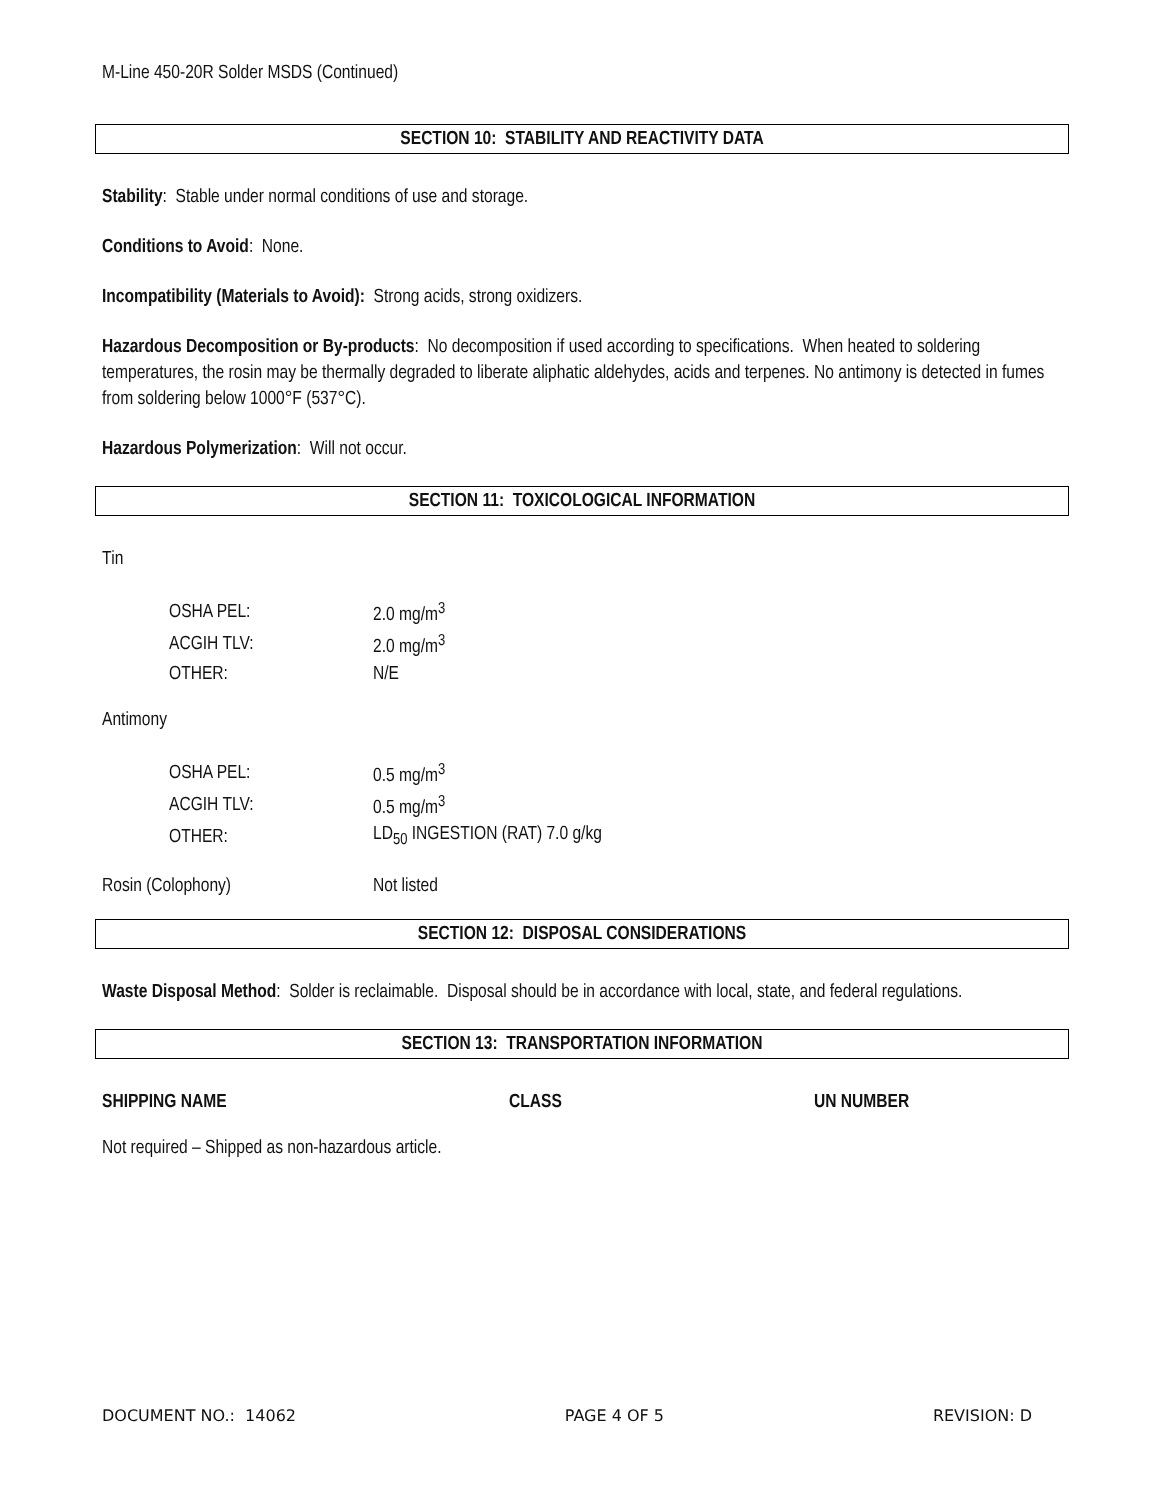M-Line 450-20R Solder MSDS (Continued)
SECTION 10: STABILITY AND REACTIVITY DATA
Stability: Stable under normal conditions of use and storage.
Conditions to Avoid: None.
Incompatibility (Materials to Avoid): Strong acids, strong oxidizers.
Hazardous Decomposition or By-products: No decomposition if used according to specifications. When heated to soldering temperatures, the rosin may be thermally degraded to liberate aliphatic aldehydes, acids and terpenes. No antimony is detected in fumes from soldering below 1000°F (537°C).
Hazardous Polymerization: Will not occur.
SECTION 11: TOXICOLOGICAL INFORMATION
Tin
| OSHA PEL: | 2.0 mg/m<sup>3</sup> |
| ACGIH TLV: | 2.0 mg/m<sup>3</sup> |
| OTHER: | N/E |
Antimony
| OSHA PEL: | 0.5 mg/m<sup>3</sup> |
| ACGIH TLV: | 0.5 mg/m<sup>3</sup> |
| OTHER: | LD<sub>50</sub> INGESTION (RAT) 7.0 g/kg |
| Rosin (Colophony) | Not listed |
SECTION 12: DISPOSAL CONSIDERATIONS
Waste Disposal Method: Solder is reclaimable. Disposal should be in accordance with local, state, and federal regulations.
SECTION 13: TRANSPORTATION INFORMATION
| SHIPPING NAME | CLASS | UN NUMBER |
Not required – Shipped as non-hazardous article.
DOCUMENT NO.: 14062 PAGE 4 OF 5 REVISION: D